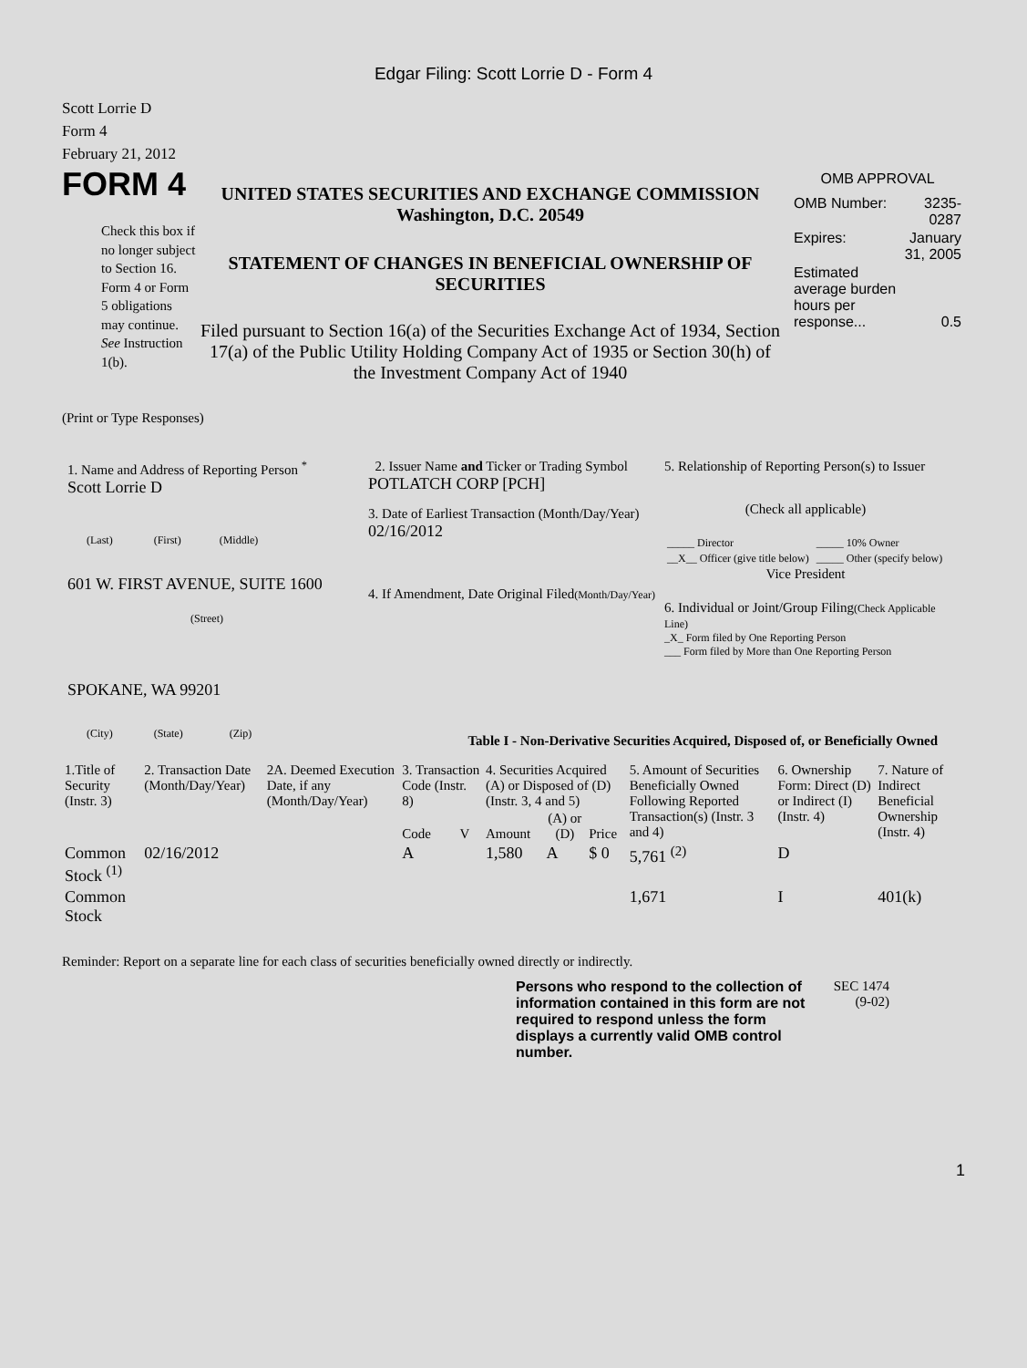Edgar Filing: Scott Lorrie D - Form 4
Scott Lorrie D
Form 4
February 21, 2012
FORM 4
Check this box if no longer subject to Section 16. Form 4 or Form 5 obligations may continue. See Instruction 1(b).
UNITED STATES SECURITIES AND EXCHANGE COMMISSION
Washington, D.C. 20549
STATEMENT OF CHANGES IN BENEFICIAL OWNERSHIP OF SECURITIES
Filed pursuant to Section 16(a) of the Securities Exchange Act of 1934, Section 17(a) of the Public Utility Holding Company Act of 1935 or Section 30(h) of the Investment Company Act of 1940
OMB APPROVAL
| OMB Number: | 3235-0287 |
| Expires: | January 31, 2005 |
| Estimated average burden hours per response... | 0.5 |
(Print or Type Responses)
1. Name and Address of Reporting Person <sup>*</sup>
Scott Lorrie D
(Last) (First) (Middle)
601 W. FIRST AVENUE, SUITE 1600
(Street)
SPOKANE, WA 99201
(City) (State) (Zip)
2. Issuer Name and Ticker or Trading Symbol
POTLATCH CORP [PCH]
3. Date of Earliest Transaction (Month/Day/Year)
02/16/2012
4. If Amendment, Date Original Filed(Month/Day/Year)
5. Relationship of Reporting Person(s) to Issuer
(Check all applicable)
| _____ Director | _____ 10% Owner |
| __X__ Officer (give title below) | _____ Other (specify below) |
Vice President
6. Individual or Joint/Group Filing(Check Applicable Line)
_X_ Form filed by One Reporting Person
___ Form filed by More than One Reporting Person
Table I - Non-Derivative Securities Acquired, Disposed of, or Beneficially Owned
| 1.Title of Security (Instr. 3) | 2. Transaction Date (Month/Day/Year) | 2A. Deemed Execution Date, if any (Month/Day/Year) | 3. Transaction Code (Instr. 8) | | 4. Securities Acquired (A) or Disposed of (D) (Instr. 3, 4 and 5) | | | 5. Amount of Securities Beneficially Owned Following Reported Transaction(s) (Instr. 3 and 4) | 6. Ownership Form: Direct (D) or Indirect (I) (Instr. 4) | 7. Nature of Indirect Beneficial Ownership (Instr. 4) |
| | | | Code | V | Amount | (A) or (D) | Price | | | |
| Common Stock <sup>(1)</sup> | 02/16/2012 | | A | | 1,580 | A | $ 0 | 5,761 <sup>(2)</sup> | D | |
| Common Stock | | | | | | | | 1,671 | I | 401(k) |
Reminder: Report on a separate line for each class of securities beneficially owned directly or indirectly.
Persons who respond to the collection of information contained in this form are not required to respond unless the form displays a currently valid OMB control number.
SEC 1474 (9-02)
1